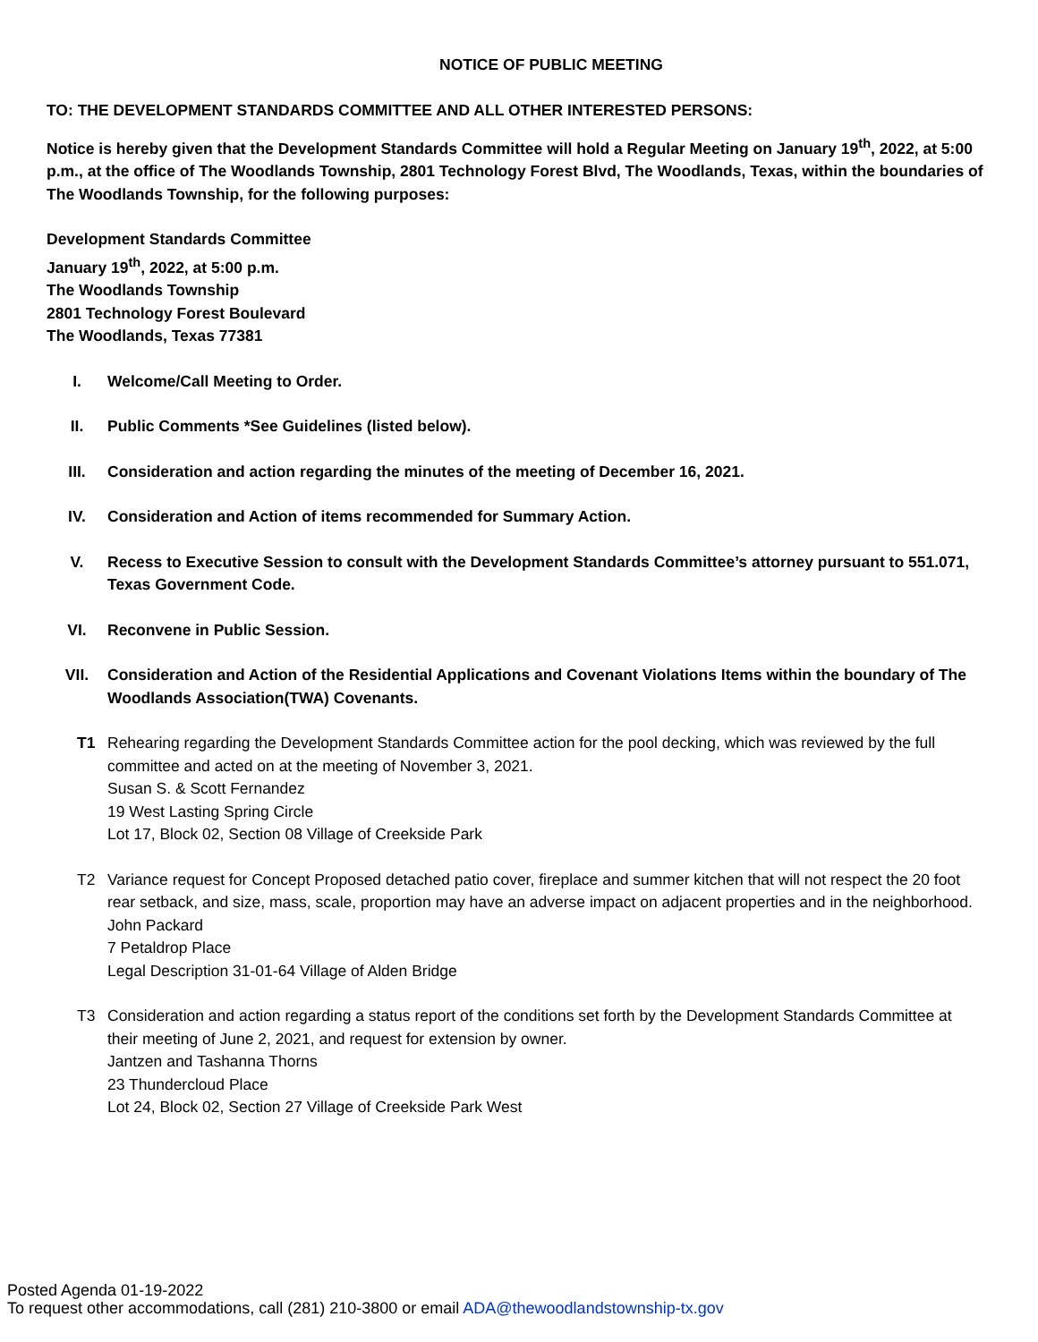NOTICE OF PUBLIC MEETING
TO: THE DEVELOPMENT STANDARDS COMMITTEE AND ALL OTHER INTERESTED PERSONS:
Notice is hereby given that the Development Standards Committee will hold a Regular Meeting on January 19<sup>th</sup>, 2022, at 5:00 p.m., at the office of The Woodlands Township, 2801 Technology Forest Blvd, The Woodlands, Texas, within the boundaries of The Woodlands Township, for the following purposes:
Development Standards Committee
January 19<sup>th</sup>, 2022, at 5:00 p.m.
The Woodlands Township
2801 Technology Forest Boulevard
The Woodlands, Texas 77381
I. Welcome/Call Meeting to Order.
II. Public Comments *See Guidelines (listed below).
III. Consideration and action regarding the minutes of the meeting of December 16, 2021.
IV. Consideration and Action of items recommended for Summary Action.
V. Recess to Executive Session to consult with the Development Standards Committee’s attorney pursuant to 551.071, Texas Government Code.
VI. Reconvene in Public Session.
VII. Consideration and Action of the Residential Applications and Covenant Violations Items within the boundary of The Woodlands Association(TWA) Covenants.
T1 Rehearing regarding the Development Standards Committee action for the pool decking, which was reviewed by the full committee and acted on at the meeting of November 3, 2021.
Susan S. & Scott Fernandez
19 West Lasting Spring Circle
Lot 17, Block 02, Section 08 Village of Creekside Park
T2 Variance request for Concept Proposed detached patio cover, fireplace and summer kitchen that will not respect the 20 foot rear setback, and size, mass, scale, proportion may have an adverse impact on adjacent properties and in the neighborhood.
John Packard
7 Petaldrop Place
Legal Description 31-01-64 Village of Alden Bridge
T3 Consideration and action regarding a status report of the conditions set forth by the Development Standards Committee at their meeting of June 2, 2021, and request for extension by owner.
Jantzen and Tashanna Thorns
23 Thundercloud Place
Lot 24, Block 02, Section 27 Village of Creekside Park West
Posted Agenda 01-19-2022
To request other accommodations, call (281) 210-3800 or email ADA@thewoodlandstownship-tx.gov